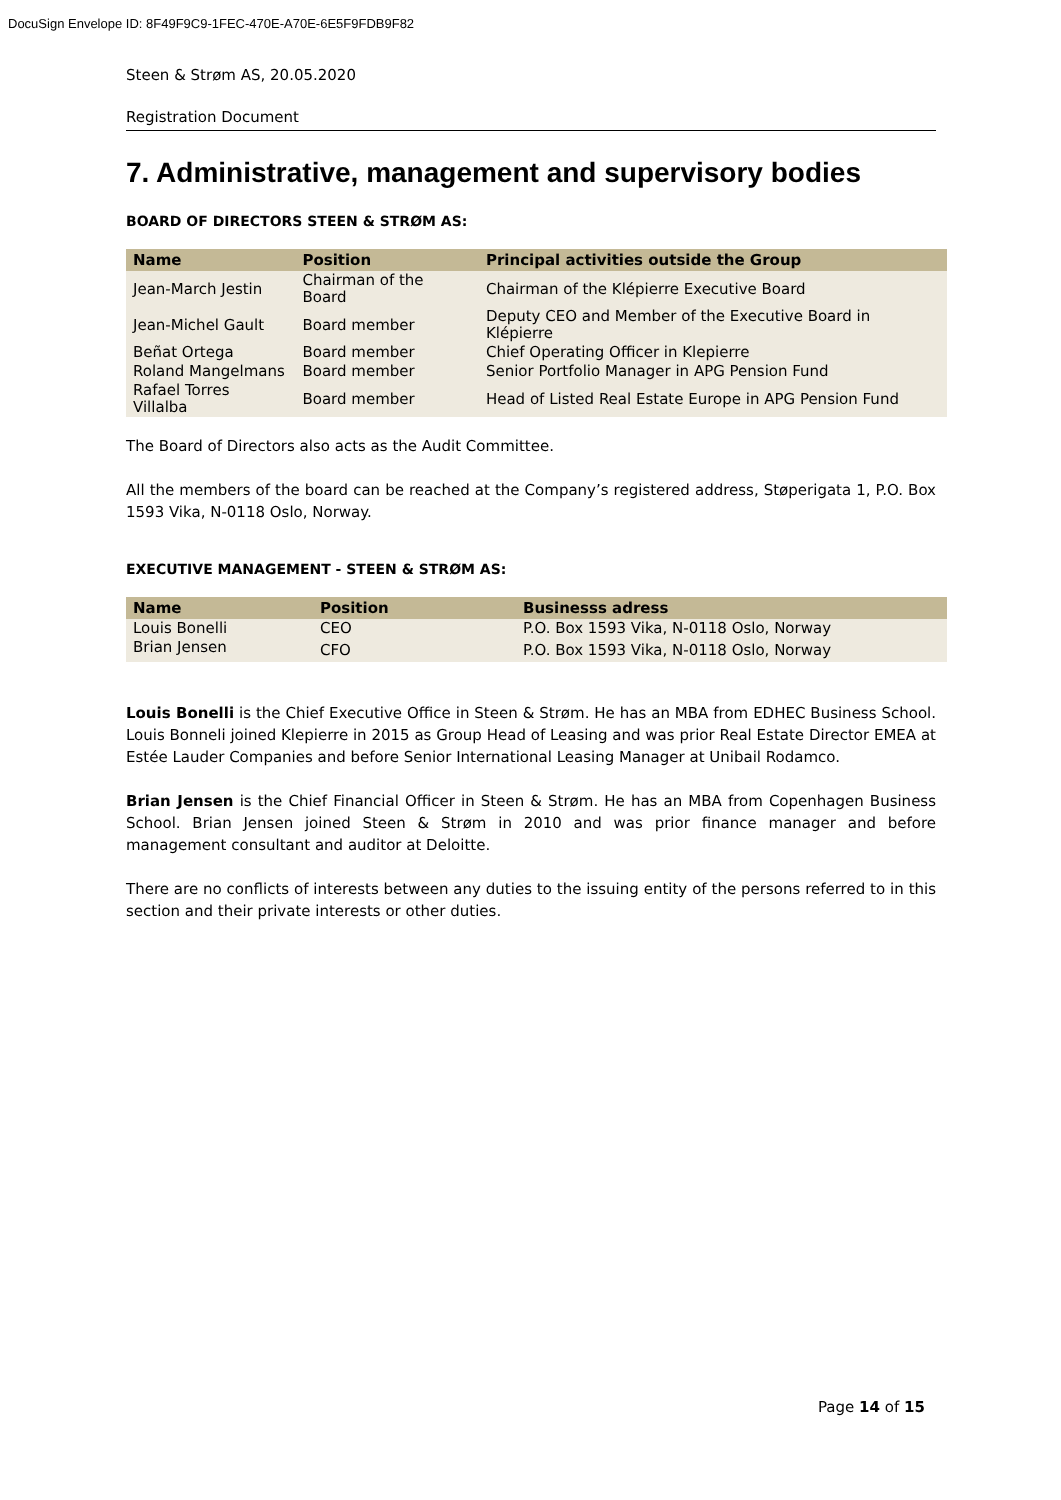DocuSign Envelope ID: 8F49F9C9-1FEC-470E-A70E-6E5F9FDB9F82
Steen & Strøm AS, 20.05.2020
Registration Document
7. Administrative, management and supervisory bodies
BOARD OF DIRECTORS STEEN & STRØM AS:
| Name | Position | Principal activities outside the Group |
| --- | --- | --- |
| Jean-March Jestin | Chairman of the Board | Chairman of the Klépierre Executive Board |
| Jean-Michel Gault | Board member | Deputy CEO and Member of the Executive Board in Klépierre |
| Beñat Ortega | Board member | Chief Operating Officer in Klepierre |
| Roland Mangelmans | Board member | Senior Portfolio Manager in APG Pension Fund |
| Rafael Torres Villalba | Board member | Head of Listed Real Estate Europe in APG Pension Fund |
The Board of Directors also acts as the Audit Committee.
All the members of the board can be reached at the Company’s registered address, Støperigata 1, P.O. Box 1593 Vika, N-0118 Oslo, Norway.
EXECUTIVE MANAGEMENT - STEEN & STRØM AS:
| Name | Position | Businesss adress |
| --- | --- | --- |
| Louis Bonelli | CEO | P.O. Box 1593 Vika, N-0118 Oslo, Norway |
| Brian Jensen | CFO | P.O. Box 1593 Vika, N-0118 Oslo, Norway |
Louis Bonelli is the Chief Executive Office in Steen & Strøm. He has an MBA from EDHEC Business School. Louis Bonneli joined Klepierre in 2015 as Group Head of Leasing and was prior Real Estate Director EMEA at Estée Lauder Companies and before Senior International Leasing Manager at Unibail Rodamco.
Brian Jensen is the Chief Financial Officer in Steen & Strøm. He has an MBA from Copenhagen Business School. Brian Jensen joined Steen & Strøm in 2010 and was prior finance manager and before management consultant and auditor at Deloitte.
There are no conflicts of interests between any duties to the issuing entity of the persons referred to in this section and their private interests or other duties.
Page 14 of 15